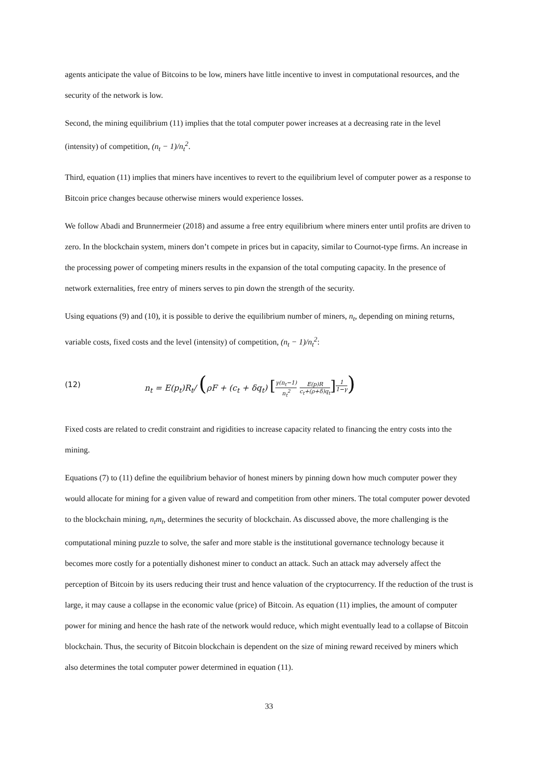agents anticipate the value of Bitcoins to be low, miners have little incentive to invest in computational resources, and the security of the network is low.
Second, the mining equilibrium (11) implies that the total computer power increases at a decreasing rate in the level (intensity) of competition, (n<sub>t</sub> − 1)/n<sub>t</sub><sup>2</sup>.
Third, equation (11) implies that miners have incentives to revert to the equilibrium level of computer power as a response to Bitcoin price changes because otherwise miners would experience losses.
We follow Abadi and Brunnermeier (2018) and assume a free entry equilibrium where miners enter until profits are driven to zero. In the blockchain system, miners don’t compete in prices but in capacity, similar to Cournot-type firms. An increase in the processing power of competing miners results in the expansion of the total computing capacity. In the presence of network externalities, free entry of miners serves to pin down the strength of the security.
Using equations (9) and (10), it is possible to derive the equilibrium number of miners, n<sub>t</sub>, depending on mining returns, variable costs, fixed costs and the level (intensity) of competition, (n<sub>t</sub> − 1)/n<sub>t</sub><sup>2</sup>:
(12) n<sub>t</sub> = E(p<sub>t</sub>)R<sub>t</sub>/ (ρF + (c<sub>t</sub> + δq<sub>t</sub>) [γ(n<sub>t</sub>−1) n<sub>t</sub><sup>2</sup> E(p)R c<sub>t</sub>+(ρ+δ)q<sub>t</sub>]<sup>1 1−γ</sup>)
Fixed costs are related to credit constraint and rigidities to increase capacity related to financing the entry costs into the mining.
Equations (7) to (11) define the equilibrium behavior of honest miners by pinning down how much computer power they would allocate for mining for a given value of reward and competition from other miners. The total computer power devoted to the blockchain mining, n<sub>t</sub>m<sub>t</sub>, determines the security of blockchain. As discussed above, the more challenging is the computational mining puzzle to solve, the safer and more stable is the institutional governance technology because it becomes more costly for a potentially dishonest miner to conduct an attack. Such an attack may adversely affect the perception of Bitcoin by its users reducing their trust and hence valuation of the cryptocurrency. If the reduction of the trust is large, it may cause a collapse in the economic value (price) of Bitcoin. As equation (11) implies, the amount of computer power for mining and hence the hash rate of the network would reduce, which might eventually lead to a collapse of Bitcoin blockchain. Thus, the security of Bitcoin blockchain is dependent on the size of mining reward received by miners which also determines the total computer power determined in equation (11).
33